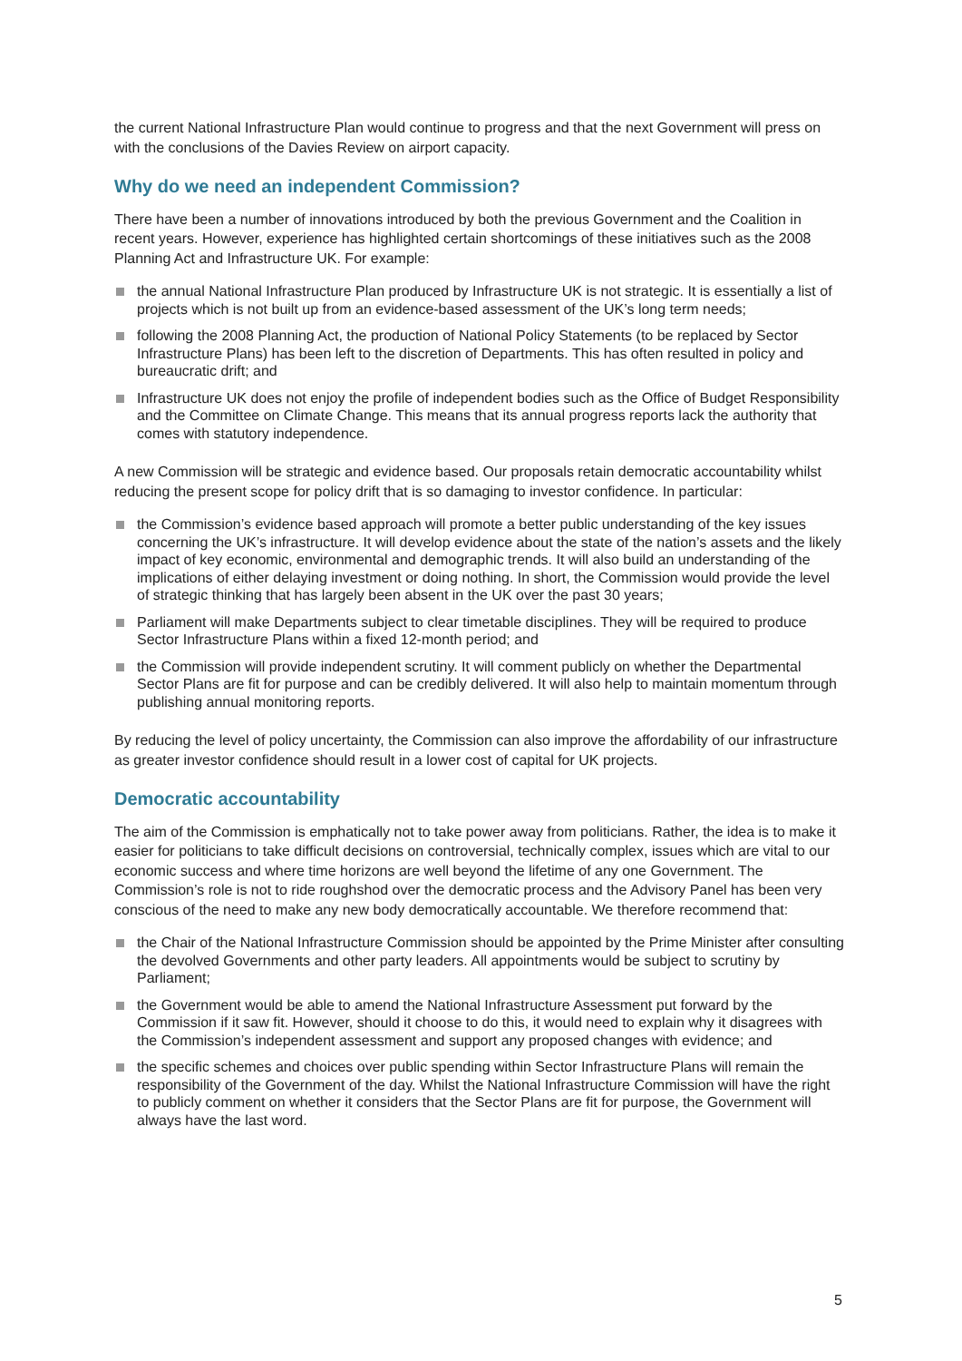the current National Infrastructure Plan would continue to progress and that the next Government will press on with the conclusions of the Davies Review on airport capacity.
Why do we need an independent Commission?
There have been a number of innovations introduced by both the previous Government and the Coalition in recent years. However, experience has highlighted certain shortcomings of these initiatives such as the 2008 Planning Act and Infrastructure UK. For example:
the annual National Infrastructure Plan produced by Infrastructure UK is not strategic. It is essentially a list of projects which is not built up from an evidence-based assessment of the UK’s long term needs;
following the 2008 Planning Act, the production of National Policy Statements (to be replaced by Sector Infrastructure Plans) has been left to the discretion of Departments. This has often resulted in policy and bureaucratic drift; and
Infrastructure UK does not enjoy the profile of independent bodies such as the Office of Budget Responsibility and the Committee on Climate Change. This means that its annual progress reports lack the authority that comes with statutory independence.
A new Commission will be strategic and evidence based. Our proposals retain democratic accountability whilst reducing the present scope for policy drift that is so damaging to investor confidence. In particular:
the Commission’s evidence based approach will promote a better public understanding of the key issues concerning the UK’s infrastructure. It will develop evidence about the state of the nation’s assets and the likely impact of key economic, environmental and demographic trends. It will also build an understanding of the implications of either delaying investment or doing nothing. In short, the Commission would provide the level of strategic thinking that has largely been absent in the UK over the past 30 years;
Parliament will make Departments subject to clear timetable disciplines. They will be required to produce Sector Infrastructure Plans within a fixed 12-month period; and
the Commission will provide independent scrutiny. It will comment publicly on whether the Departmental Sector Plans are fit for purpose and can be credibly delivered. It will also help to maintain momentum through publishing annual monitoring reports.
By reducing the level of policy uncertainty, the Commission can also improve the affordability of our infrastructure as greater investor confidence should result in a lower cost of capital for UK projects.
Democratic accountability
The aim of the Commission is emphatically not to take power away from politicians. Rather, the idea is to make it easier for politicians to take difficult decisions on controversial, technically complex, issues which are vital to our economic success and where time horizons are well beyond the lifetime of any one Government. The Commission’s role is not to ride roughshod over the democratic process and the Advisory Panel has been very conscious of the need to make any new body democratically accountable. We therefore recommend that:
the Chair of the National Infrastructure Commission should be appointed by the Prime Minister after consulting the devolved Governments and other party leaders. All appointments would be subject to scrutiny by Parliament;
the Government would be able to amend the National Infrastructure Assessment put forward by the Commission if it saw fit. However, should it choose to do this, it would need to explain why it disagrees with the Commission’s independent assessment and support any proposed changes with evidence; and
the specific schemes and choices over public spending within Sector Infrastructure Plans will remain the responsibility of the Government of the day. Whilst the National Infrastructure Commission will have the right to publicly comment on whether it considers that the Sector Plans are fit for purpose, the Government will always have the last word.
5